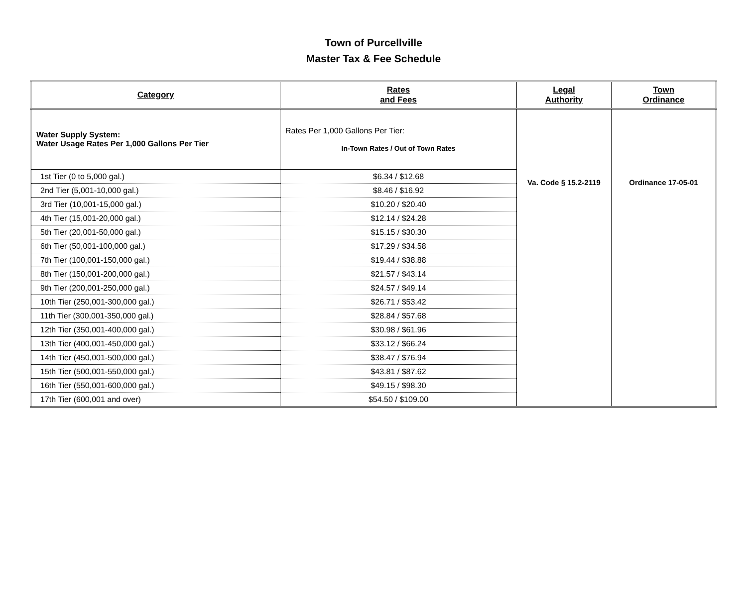Town of Purcellville
Master Tax & Fee Schedule
| Category | Rates and Fees | Legal Authority | Town Ordinance |
| --- | --- | --- | --- |
| Water Supply System: Water Usage Rates Per 1,000 Gallons Per Tier | Rates Per 1,000 Gallons Per Tier: In-Town Rates / Out of Town Rates | Va. Code § 15.2-2119 | Ordinance 17-05-01 |
| 1st Tier (0 to 5,000 gal.) | $6.34 / $12.68 | | |
| 2nd Tier (5,001-10,000 gal.) | $8.46 / $16.92 | | |
| 3rd Tier (10,001-15,000 gal.) | $10.20 / $20.40 | | |
| 4th Tier (15,001-20,000 gal.) | $12.14 / $24.28 | | |
| 5th Tier (20,001-50,000 gal.) | $15.15 / $30.30 | | |
| 6th Tier (50,001-100,000 gal.) | $17.29 / $34.58 | | |
| 7th Tier (100,001-150,000 gal.) | $19.44 / $38.88 | | |
| 8th Tier (150,001-200,000 gal.) | $21.57 / $43.14 | | |
| 9th Tier (200,001-250,000 gal.) | $24.57 / $49.14 | | |
| 10th Tier (250,001-300,000 gal.) | $26.71 / $53.42 | | |
| 11th Tier (300,001-350,000 gal.) | $28.84 / $57.68 | | |
| 12th Tier (350,001-400,000 gal.) | $30.98 / $61.96 | | |
| 13th Tier (400,001-450,000 gal.) | $33.12 / $66.24 | | |
| 14th Tier (450,001-500,000 gal.) | $38.47 / $76.94 | | |
| 15th Tier (500,001-550,000 gal.) | $43.81 / $87.62 | | |
| 16th Tier (550,001-600,000 gal.) | $49.15 / $98.30 | | |
| 17th Tier (600,001 and over) | $54.50 / $109.00 | | |